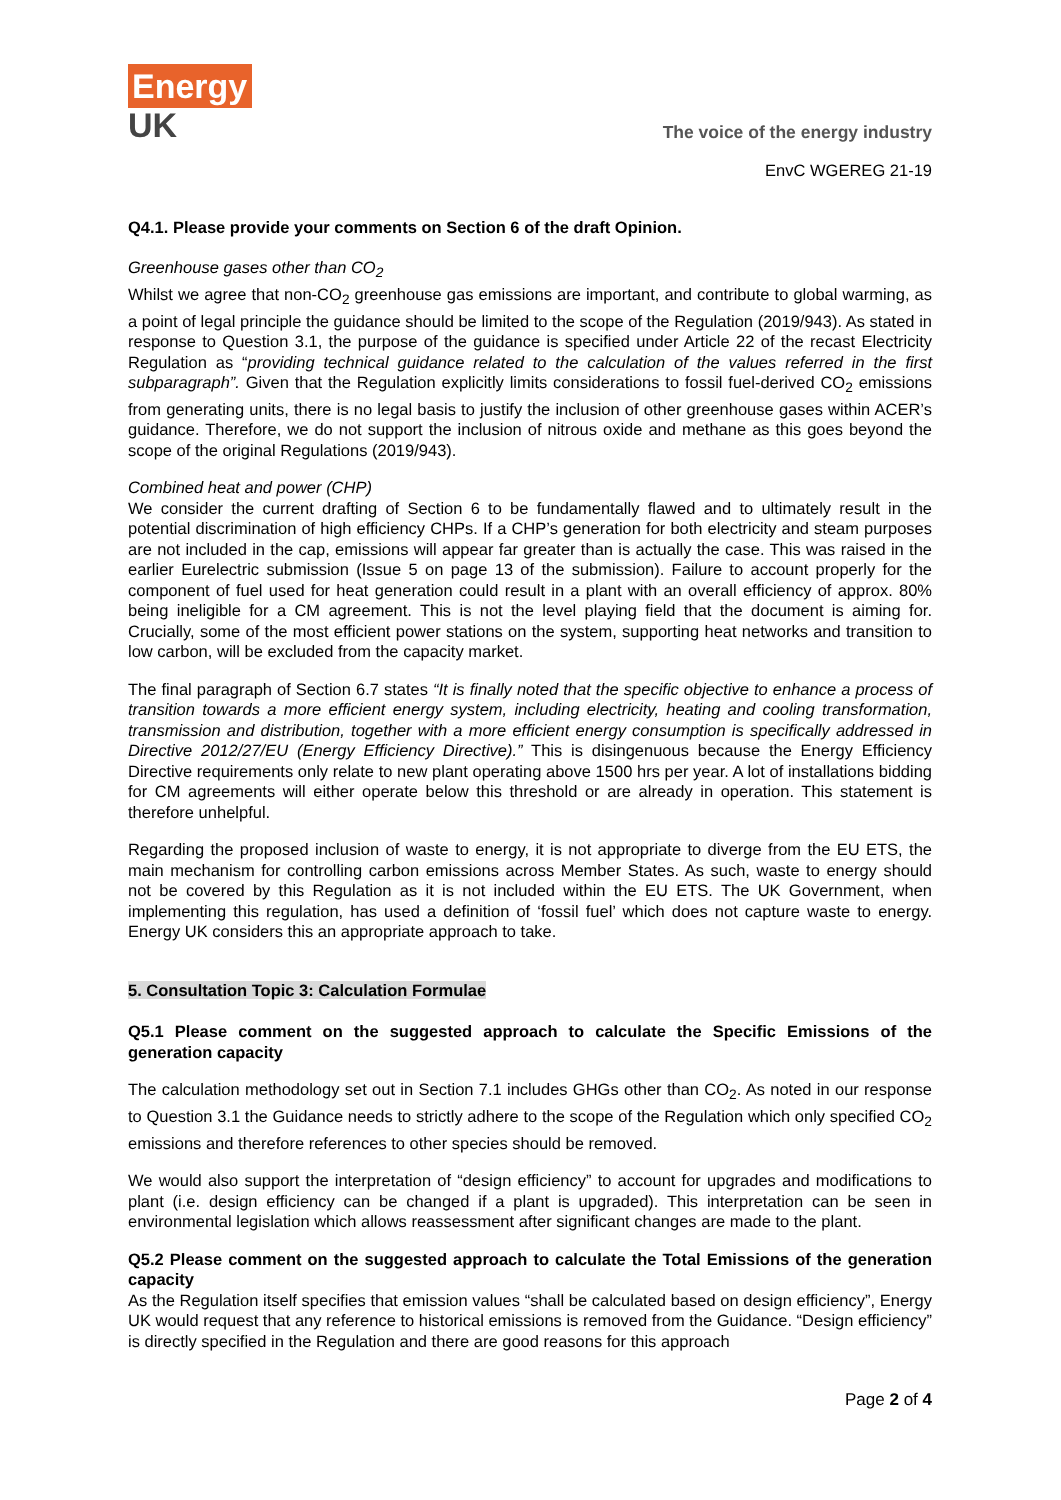Energy
UK
The voice of the energy industry
EnvC WGEREG 21-19
Q4.1. Please provide your comments on Section 6 of the draft Opinion.
Greenhouse gases other than CO<sub>2</sub>
Whilst we agree that non-CO<sub>2</sub> greenhouse gas emissions are important, and contribute to global warming, as a point of legal principle the guidance should be limited to the scope of the Regulation (2019/943). As stated in response to Question 3.1, the purpose of the guidance is specified under Article 22 of the recast Electricity Regulation as “providing technical guidance related to the calculation of the values referred in the first subparagraph”. Given that the Regulation explicitly limits considerations to fossil fuel-derived CO<sub>2</sub> emissions from generating units, there is no legal basis to justify the inclusion of other greenhouse gases within ACER’s guidance. Therefore, we do not support the inclusion of nitrous oxide and methane as this goes beyond the scope of the original Regulations (2019/943).
Combined heat and power (CHP)
We consider the current drafting of Section 6 to be fundamentally flawed and to ultimately result in the potential discrimination of high efficiency CHPs. If a CHP’s generation for both electricity and steam purposes are not included in the cap, emissions will appear far greater than is actually the case. This was raised in the earlier Eurelectric submission (Issue 5 on page 13 of the submission). Failure to account properly for the component of fuel used for heat generation could result in a plant with an overall efficiency of approx. 80% being ineligible for a CM agreement. This is not the level playing field that the document is aiming for. Crucially, some of the most efficient power stations on the system, supporting heat networks and transition to low carbon, will be excluded from the capacity market.
The final paragraph of Section 6.7 states “It is finally noted that the specific objective to enhance a process of transition towards a more efficient energy system, including electricity, heating and cooling transformation, transmission and distribution, together with a more efficient energy consumption is specifically addressed in Directive 2012/27/EU (Energy Efficiency Directive).” This is disingenuous because the Energy Efficiency Directive requirements only relate to new plant operating above 1500 hrs per year. A lot of installations bidding for CM agreements will either operate below this threshold or are already in operation. This statement is therefore unhelpful.
Regarding the proposed inclusion of waste to energy, it is not appropriate to diverge from the EU ETS, the main mechanism for controlling carbon emissions across Member States. As such, waste to energy should not be covered by this Regulation as it is not included within the EU ETS. The UK Government, when implementing this regulation, has used a definition of ‘fossil fuel’ which does not capture waste to energy. Energy UK considers this an appropriate approach to take.
5. Consultation Topic 3: Calculation Formulae
Q5.1 Please comment on the suggested approach to calculate the Specific Emissions of the generation capacity
The calculation methodology set out in Section 7.1 includes GHGs other than CO<sub>2</sub>. As noted in our response to Question 3.1 the Guidance needs to strictly adhere to the scope of the Regulation which only specified CO<sub>2</sub> emissions and therefore references to other species should be removed.
We would also support the interpretation of “design efficiency” to account for upgrades and modifications to plant (i.e. design efficiency can be changed if a plant is upgraded). This interpretation can be seen in environmental legislation which allows reassessment after significant changes are made to the plant.
Q5.2 Please comment on the suggested approach to calculate the Total Emissions of the generation capacity
As the Regulation itself specifies that emission values “shall be calculated based on design efficiency”, Energy UK would request that any reference to historical emissions is removed from the Guidance. “Design efficiency” is directly specified in the Regulation and there are good reasons for this approach
Page 2 of 4